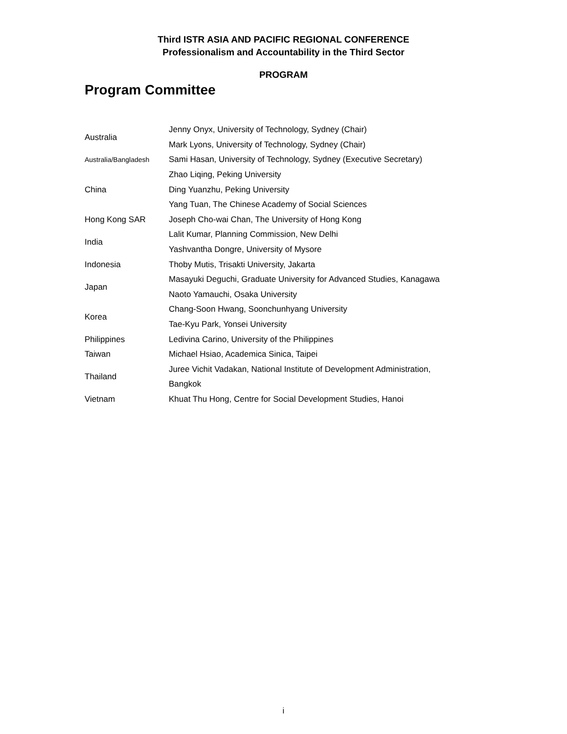Third ISTR ASIA AND PACIFIC REGIONAL CONFERENCE
Professionalism and Accountability in the Third Sector
PROGRAM
Program Committee
| Australia | Jenny Onyx, University of Technology, Sydney (Chair) |
| | Mark Lyons, University of Technology, Sydney (Chair) |
| Australia/Bangladesh | Sami Hasan, University of Technology, Sydney (Executive Secretary) |
| China | Zhao Liqing, Peking University |
| | Ding Yuanzhu, Peking University |
| | Yang Tuan, The Chinese Academy of Social Sciences |
| Hong Kong SAR | Joseph Cho-wai Chan, The University of Hong Kong |
| India | Lalit Kumar, Planning Commission, New Delhi |
| | Yashvantha Dongre, University of Mysore |
| Indonesia | Thoby Mutis, Trisakti University, Jakarta |
| Japan | Masayuki Deguchi, Graduate University for Advanced Studies, Kanagawa |
| | Naoto Yamauchi, Osaka University |
| Korea | Chang-Soon Hwang, Soonchunhyang University |
| | Tae-Kyu Park, Yonsei University |
| Philippines | Ledivina Carino, University of the Philippines |
| Taiwan | Michael Hsiao, Academica Sinica, Taipei |
| Thailand | Juree Vichit Vadakan, National Institute of Development Administration, |
| | Bangkok |
| Vietnam | Khuat Thu Hong, Centre for Social Development Studies, Hanoi |
i